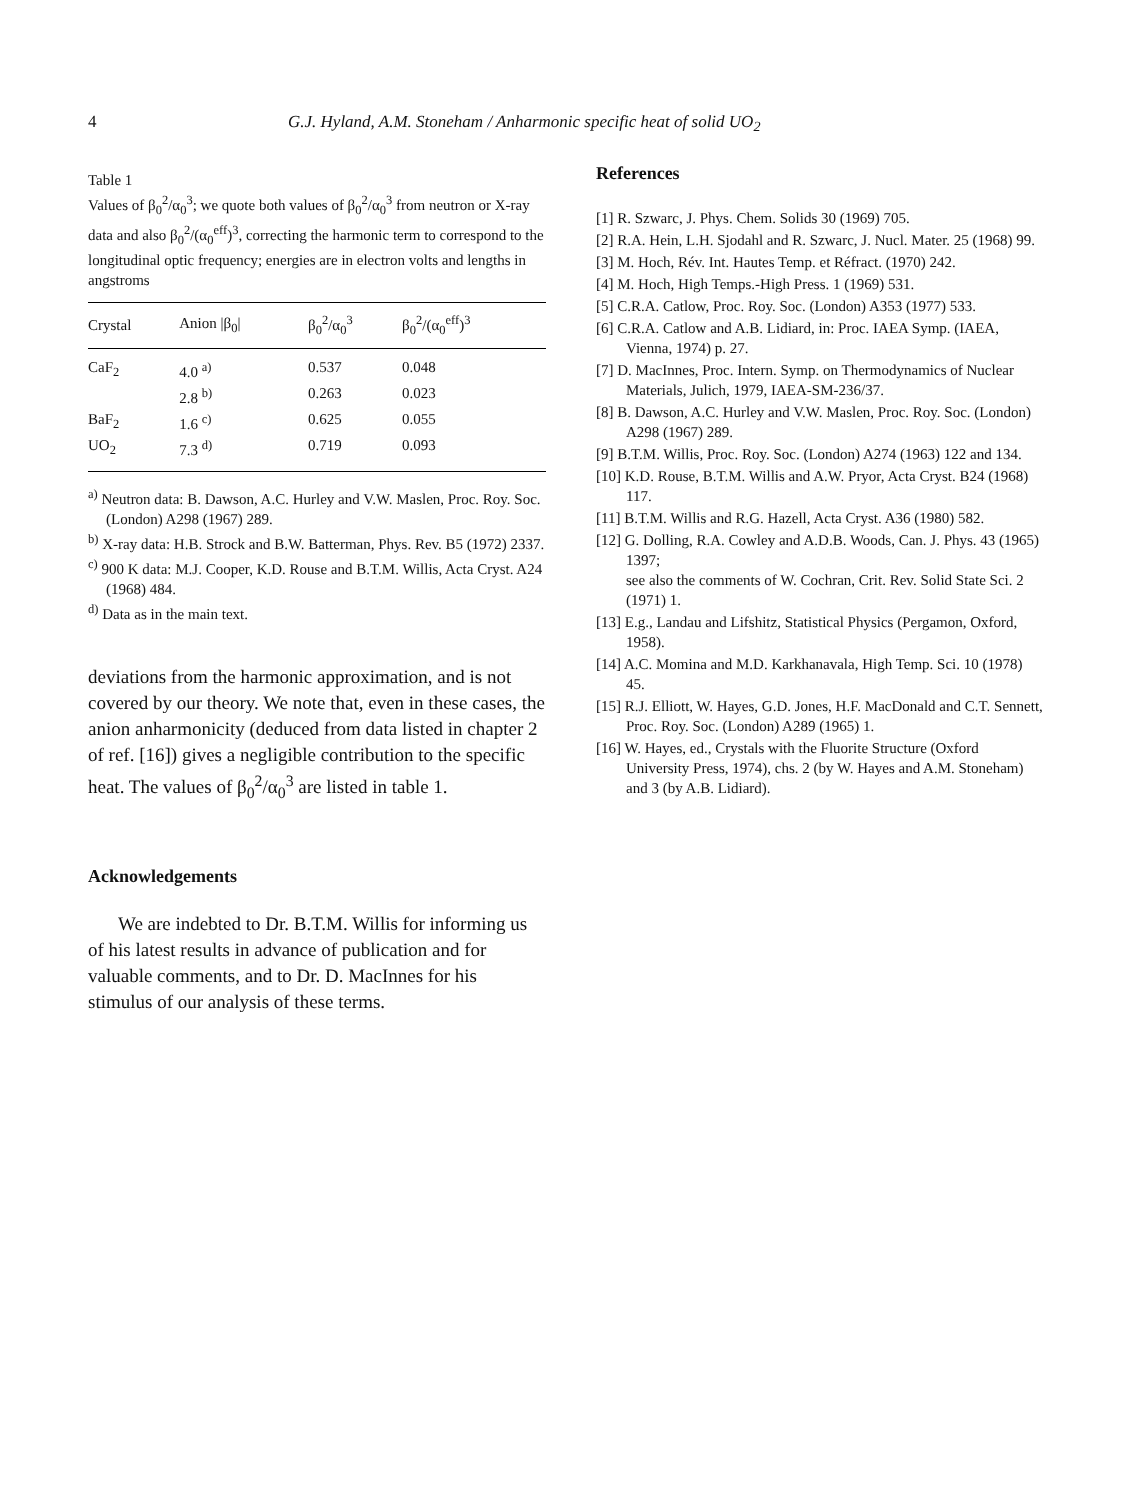4 G.J. Hyland, A.M. Stoneham / Anharmonic specific heat of solid UO<sub>2</sub>
Table 1
Values of β<sub>0</sub><sup>2</sup>/α<sub>0</sub><sup>3</sup>; we quote both values of β<sub>0</sub><sup>2</sup>/α<sub>0</sub><sup>3</sup> from neutron or X-ray data and also β<sub>0</sub><sup>2</sup>/(α<sub>0</sub><sup>eff</sup>)<sup>3</sup>, correcting the harmonic term to correspond to the longitudinal optic frequency; energies are in electron volts and lengths in angstroms
| Crystal | Anion /β<sub>0</sub>/ | β<sub>0</sub><sup>2</sup>/α<sub>0</sub><sup>3</sup> | β<sub>0</sub><sup>2</sup>/(α<sub>0</sub><sup>eff</sup>)<sup>3</sup> |
| --- | --- | --- | --- |
| CaF<sub>2</sub> | 4.0 <sup>a)</sup> | 0.537 | 0.048 |
| | 2.8 <sup>b)</sup> | 0.263 | 0.023 |
| BaF<sub>2</sub> | 1.6 <sup>c)</sup> | 0.625 | 0.055 |
| UO<sub>2</sub> | 7.3 <sup>d)</sup> | 0.719 | 0.093 |
<sup>a)</sup> Neutron data: B. Dawson, A.C. Hurley and V.W. Maslen, Proc. Roy. Soc. (London) A298 (1967) 289.
<sup>b)</sup> X-ray data: H.B. Strock and B.W. Batterman, Phys. Rev. B5 (1972) 2337.
<sup>c)</sup> 900 K data: M.J. Cooper, K.D. Rouse and B.T.M. Willis, Acta Cryst. A24 (1968) 484.
<sup>d)</sup> Data as in the main text.
deviations from the harmonic approximation, and is not covered by our theory. We note that, even in these cases, the anion anharmonicity (deduced from data listed in chapter 2 of ref. [16]) gives a negligible contribution to the specific heat. The values of β<sub>0</sub><sup>2</sup>/α<sub>0</sub><sup>3</sup> are listed in table 1.
Acknowledgements
We are indebted to Dr. B.T.M. Willis for informing us of his latest results in advance of publication and for valuable comments, and to Dr. D. MacInnes for his stimulus of our analysis of these terms.
References
[1] R. Szwarc, J. Phys. Chem. Solids 30 (1969) 705.
[2] R.A. Hein, L.H. Sjodahl and R. Szwarc, J. Nucl. Mater. 25 (1968) 99.
[3] M. Hoch, Rév. Int. Hautes Temp. et Réfract. (1970) 242.
[4] M. Hoch, High Temps.-High Press. 1 (1969) 531.
[5] C.R.A. Catlow, Proc. Roy. Soc. (London) A353 (1977) 533.
[6] C.R.A. Catlow and A.B. Lidiard, in: Proc. IAEA Symp. (IAEA, Vienna, 1974) p. 27.
[7] D. MacInnes, Proc. Intern. Symp. on Thermodynamics of Nuclear Materials, Julich, 1979, IAEA-SM-236/37.
[8] B. Dawson, A.C. Hurley and V.W. Maslen, Proc. Roy. Soc. (London) A298 (1967) 289.
[9] B.T.M. Willis, Proc. Roy. Soc. (London) A274 (1963) 122 and 134.
[10] K.D. Rouse, B.T.M. Willis and A.W. Pryor, Acta Cryst. B24 (1968) 117.
[11] B.T.M. Willis and R.G. Hazell, Acta Cryst. A36 (1980) 582.
[12] G. Dolling, R.A. Cowley and A.D.B. Woods, Can. J. Phys. 43 (1965) 1397;
see also the comments of W. Cochran, Crit. Rev. Solid State Sci. 2 (1971) 1.
[13] E.g., Landau and Lifshitz, Statistical Physics (Pergamon, Oxford, 1958).
[14] A.C. Momina and M.D. Karkhanavala, High Temp. Sci. 10 (1978) 45.
[15] R.J. Elliott, W. Hayes, G.D. Jones, H.F. MacDonald and C.T. Sennett, Proc. Roy. Soc. (London) A289 (1965) 1.
[16] W. Hayes, ed., Crystals with the Fluorite Structure (Oxford University Press, 1974), chs. 2 (by W. Hayes and A.M. Stoneham) and 3 (by A.B. Lidiard).